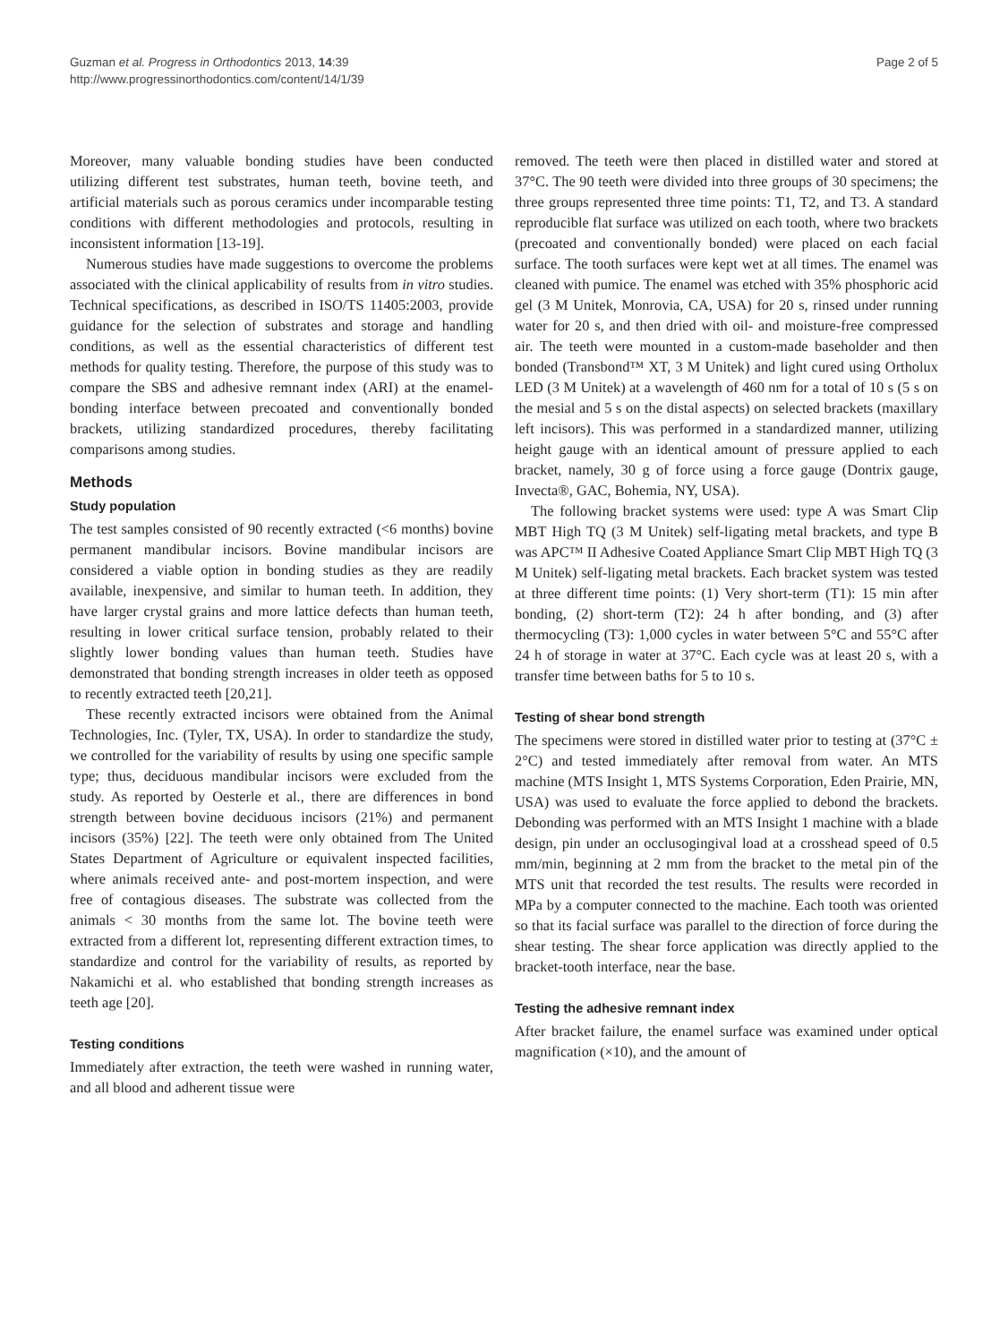Guzman et al. Progress in Orthodontics 2013, 14:39
http://www.progressinorthodontics.com/content/14/1/39
Page 2 of 5
Moreover, many valuable bonding studies have been conducted utilizing different test substrates, human teeth, bovine teeth, and artificial materials such as porous ceramics under incomparable testing conditions with different methodologies and protocols, resulting in inconsistent information [13-19].
Numerous studies have made suggestions to overcome the problems associated with the clinical applicability of results from in vitro studies. Technical specifications, as described in ISO/TS 11405:2003, provide guidance for the selection of substrates and storage and handling conditions, as well as the essential characteristics of different test methods for quality testing. Therefore, the purpose of this study was to compare the SBS and adhesive remnant index (ARI) at the enamel-bonding interface between precoated and conventionally bonded brackets, utilizing standardized procedures, thereby facilitating comparisons among studies.
Methods
Study population
The test samples consisted of 90 recently extracted (<6 months) bovine permanent mandibular incisors. Bovine mandibular incisors are considered a viable option in bonding studies as they are readily available, inexpensive, and similar to human teeth. In addition, they have larger crystal grains and more lattice defects than human teeth, resulting in lower critical surface tension, probably related to their slightly lower bonding values than human teeth. Studies have demonstrated that bonding strength increases in older teeth as opposed to recently extracted teeth [20,21].
These recently extracted incisors were obtained from the Animal Technologies, Inc. (Tyler, TX, USA). In order to standardize the study, we controlled for the variability of results by using one specific sample type; thus, deciduous mandibular incisors were excluded from the study. As reported by Oesterle et al., there are differences in bond strength between bovine deciduous incisors (21%) and permanent incisors (35%) [22]. The teeth were only obtained from The United States Department of Agriculture or equivalent inspected facilities, where animals received ante- and post-mortem inspection, and were free of contagious diseases. The substrate was collected from the animals < 30 months from the same lot. The bovine teeth were extracted from a different lot, representing different extraction times, to standardize and control for the variability of results, as reported by Nakamichi et al. who established that bonding strength increases as teeth age [20].
Testing conditions
Immediately after extraction, the teeth were washed in running water, and all blood and adherent tissue were
removed. The teeth were then placed in distilled water and stored at 37°C. The 90 teeth were divided into three groups of 30 specimens; the three groups represented three time points: T1, T2, and T3. A standard reproducible flat surface was utilized on each tooth, where two brackets (precoated and conventionally bonded) were placed on each facial surface. The tooth surfaces were kept wet at all times. The enamel was cleaned with pumice. The enamel was etched with 35% phosphoric acid gel (3 M Unitek, Monrovia, CA, USA) for 20 s, rinsed under running water for 20 s, and then dried with oil- and moisture-free compressed air. The teeth were mounted in a custom-made baseholder and then bonded (Transbond™ XT, 3 M Unitek) and light cured using Ortholux LED (3 M Unitek) at a wavelength of 460 nm for a total of 10 s (5 s on the mesial and 5 s on the distal aspects) on selected brackets (maxillary left incisors). This was performed in a standardized manner, utilizing height gauge with an identical amount of pressure applied to each bracket, namely, 30 g of force using a force gauge (Dontrix gauge, Invecta®, GAC, Bohemia, NY, USA).
The following bracket systems were used: type A was Smart Clip MBT High TQ (3 M Unitek) self-ligating metal brackets, and type B was APC™ II Adhesive Coated Appliance Smart Clip MBT High TQ (3 M Unitek) self-ligating metal brackets. Each bracket system was tested at three different time points: (1) Very short-term (T1): 15 min after bonding, (2) short-term (T2): 24 h after bonding, and (3) after thermocycling (T3): 1,000 cycles in water between 5°C and 55°C after 24 h of storage in water at 37°C. Each cycle was at least 20 s, with a transfer time between baths for 5 to 10 s.
Testing of shear bond strength
The specimens were stored in distilled water prior to testing at (37°C ± 2°C) and tested immediately after removal from water. An MTS machine (MTS Insight 1, MTS Systems Corporation, Eden Prairie, MN, USA) was used to evaluate the force applied to debond the brackets. Debonding was performed with an MTS Insight 1 machine with a blade design, pin under an occlusogingival load at a crosshead speed of 0.5 mm/min, beginning at 2 mm from the bracket to the metal pin of the MTS unit that recorded the test results. The results were recorded in MPa by a computer connected to the machine. Each tooth was oriented so that its facial surface was parallel to the direction of force during the shear testing. The shear force application was directly applied to the bracket-tooth interface, near the base.
Testing the adhesive remnant index
After bracket failure, the enamel surface was examined under optical magnification (×10), and the amount of